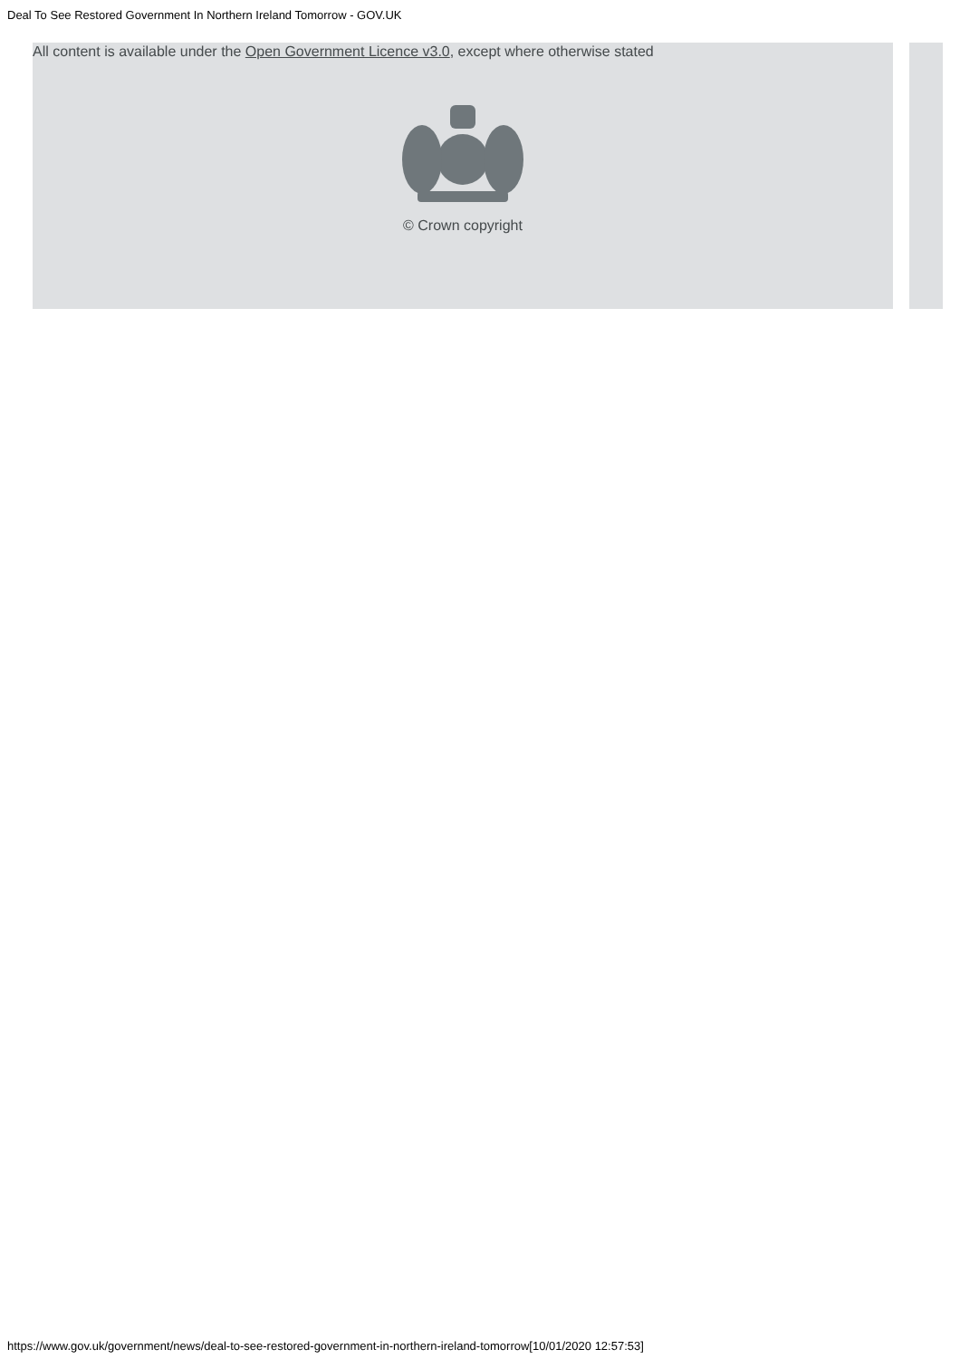Deal To See Restored Government In Northern Ireland Tomorrow - GOV.UK
All content is available under the Open Government Licence v3.0, except where otherwise stated
© Crown copyright
https://www.gov.uk/government/news/deal-to-see-restored-government-in-northern-ireland-tomorrow[10/01/2020 12:57:53]